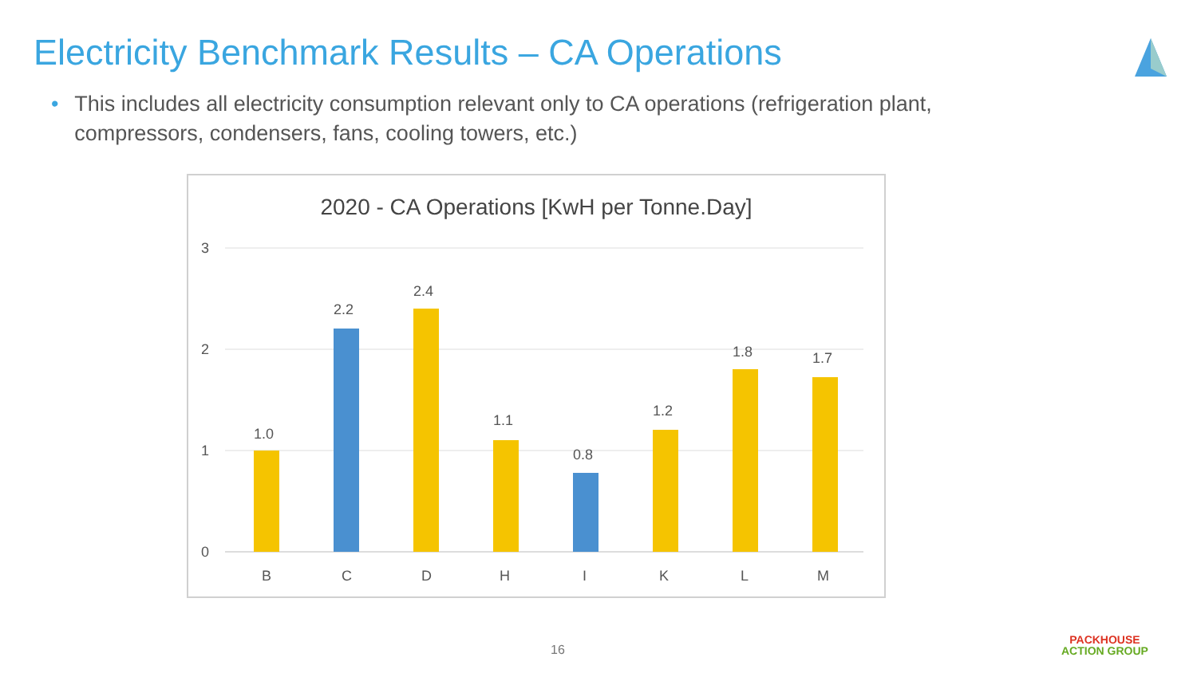Electricity Benchmark Results – CA Operations
• This includes all electricity consumption relevant only to CA operations (refrigeration plant, compressors, condensers, fans, cooling towers, etc.)
2020 - CA Operations [KwH per Tonne.Day]
3
2
1
0
1.0
2.2
2.4
1.1
0.8
1.2
1.8
1.7
B
C
D
H
I
K
L
M
16
PACKHOUSE
ACTION GROUP